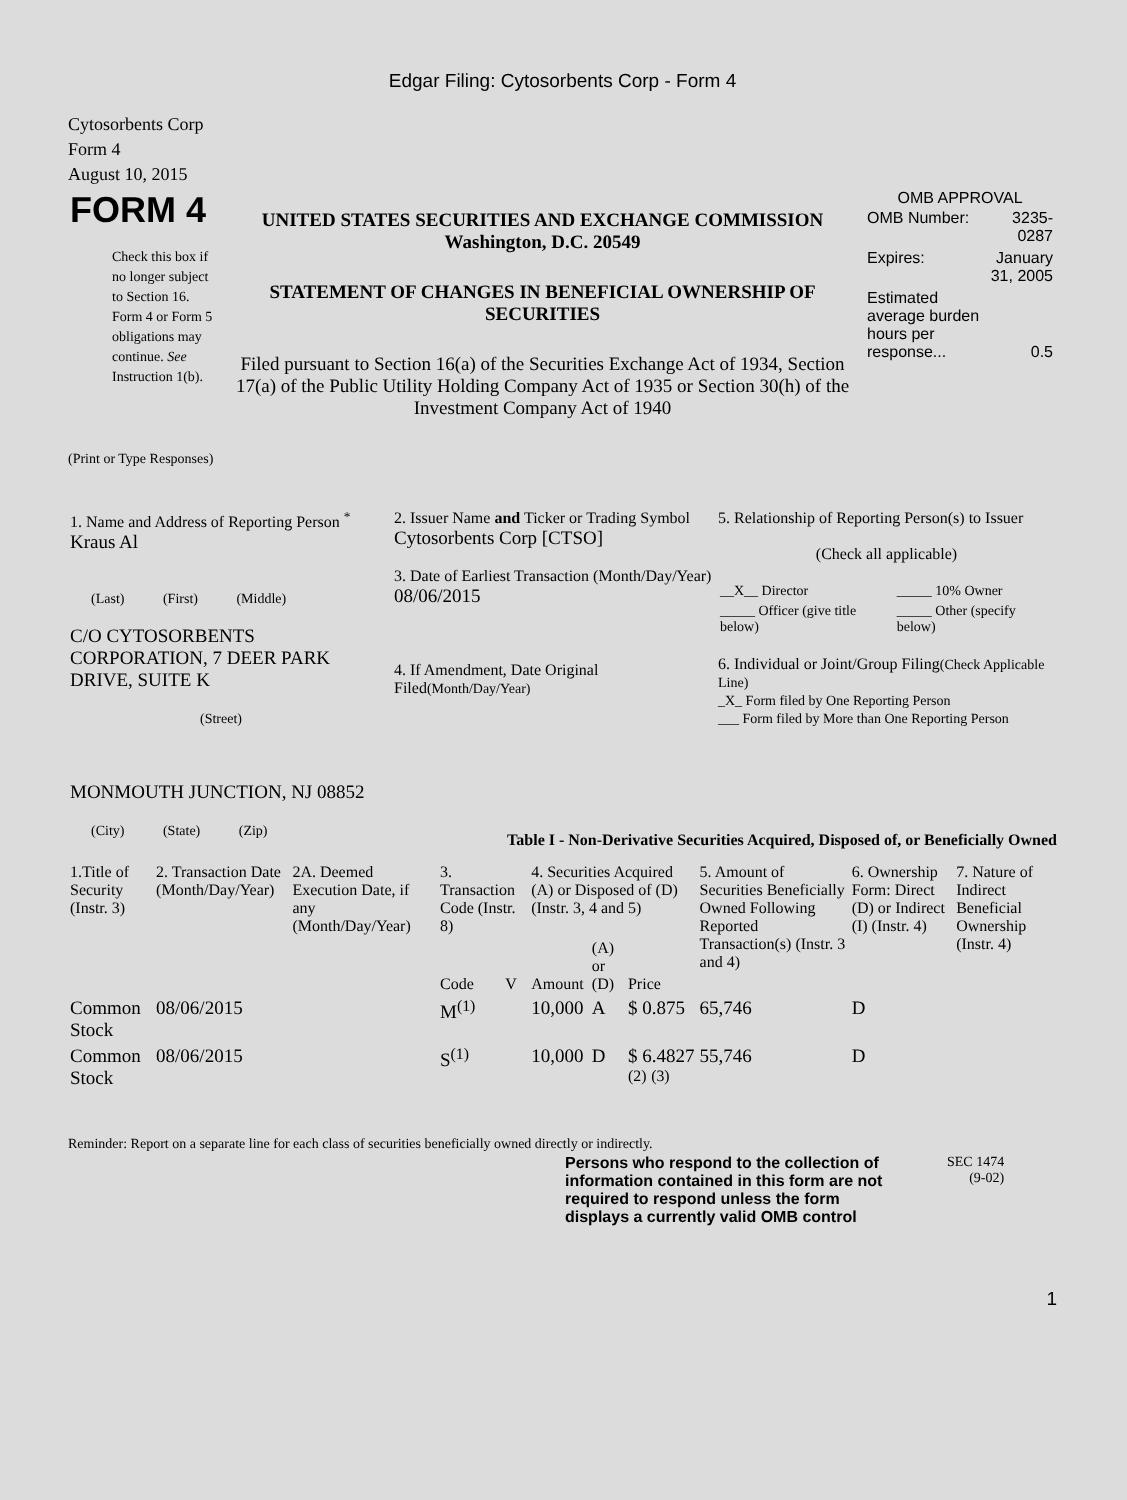Edgar Filing: Cytosorbents Corp - Form 4
Cytosorbents Corp
Form 4
August 10, 2015
| FORM 4 Check this box if no longer subject to Section 16. Form 4 or Form 5 obligations may continue. See Instruction 1(b). | UNITED STATES SECURITIES AND EXCHANGE COMMISSION Washington, D.C. 20549 STATEMENT OF CHANGES IN BENEFICIAL OWNERSHIP OF SECURITIES Filed pursuant to Section 16(a) of the Securities Exchange Act of 1934, Section 17(a) of the Public Utility Holding Company Act of 1935 or Section 30(h) of the Investment Company Act of 1940 | OMB APPROVAL / OMB Number: / 3235-0287 / / Expires: / January 31, 2005 / / Estimated average burden hours per response... / 0.5 / |
(Print or Type Responses)
| 1. Name and Address of Reporting Person <sup>*</sup> Kraus Al (Last) (First) (Middle) C/O CYTOSORBENTS CORPORATION, 7 DEER PARK DRIVE, SUITE K (Street) MONMOUTH JUNCTION, NJ 08852 (City) (State) (Zip) | 2. Issuer Name and Ticker or Trading Symbol Cytosorbents Corp [CTSO] 3. Date of Earliest Transaction (Month/Day/Year) 08/06/2015 4. If Amendment, Date Original Filed (Month/Day/Year) | 5. Relationship of Reporting Person(s) to Issuer (Check all applicable) / __X__ Director / _____ 10% Owner / / _____ Officer (give title below) / _____ Other (specify below) / 6. Individual or Joint/Group Filing (Check Applicable Line) _X_ Form filed by One Reporting Person ___ Form filed by More than One Reporting Person |
Table I - Non-Derivative Securities Acquired, Disposed of, or Beneficially Owned
| 1.Title of Security (Instr. 3) | 2. Transaction Date (Month/Day/Year) | 2A. Deemed Execution Date, if any (Month/Day/Year) | 3. Transaction Code (Instr. 8) | | 4. Securities Acquired (A) or Disposed of (D) (Instr. 3, 4 and 5) | | | 5. Amount of Securities Beneficially Owned Following Reported Transaction(s) (Instr. 3 and 4) | 6. Ownership Form: Direct (D) or Indirect (I) (Instr. 4) | 7. Nature of Indirect Beneficial Ownership (Instr. 4) |
| --- | --- | --- | --- | --- | --- | --- | --- | --- | --- | --- |
| | | | Code | V | Amount | (A) or (D) | Price | | | |
| Common Stock | 08/06/2015 | | M<sup>(1)</sup> | | 10,000 | A | $ 0.875 | 65,746 | D | |
| Common Stock | 08/06/2015 | | S<sup>(1)</sup> | | 10,000 | D | $ 6.4827 <sup>(2)</sup> <sup>(3)</sup> | 55,746 | D | |
Reminder: Report on a separate line for each class of securities beneficially owned directly or indirectly.
| Persons who respond to the collection of information contained in this form are not required to respond unless the form displays a currently valid OMB control | SEC 1474 (9-02) |
1